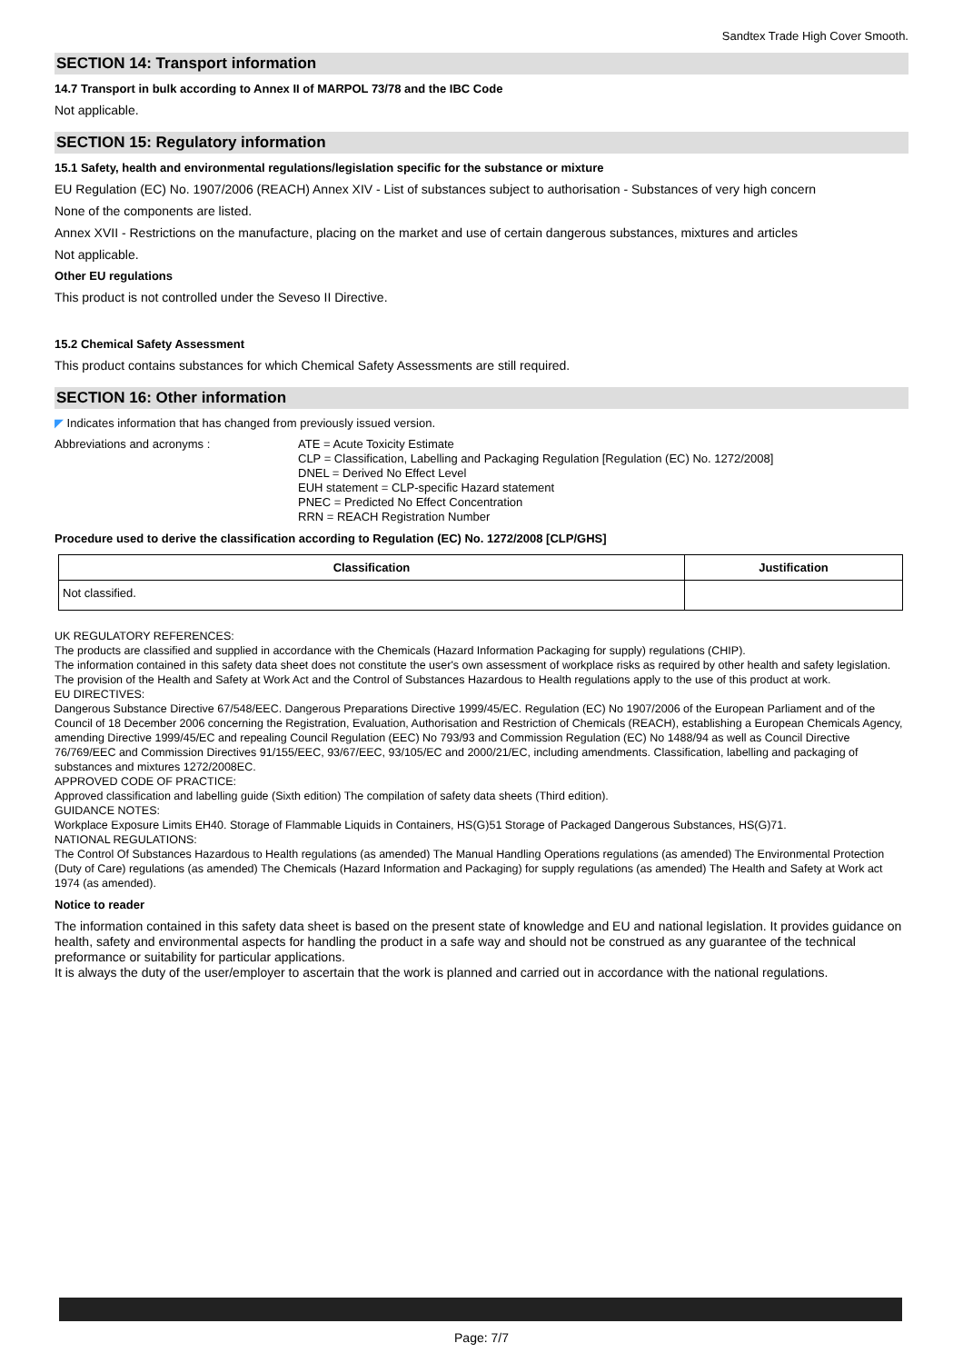Sandtex Trade High Cover Smooth.
SECTION 14: Transport information
14.7 Transport in bulk according to Annex II of MARPOL 73/78 and the IBC Code
Not applicable.
SECTION 15: Regulatory information
15.1 Safety, health and environmental regulations/legislation specific for the substance or mixture
EU Regulation (EC) No. 1907/2006 (REACH) Annex XIV - List of substances subject to authorisation - Substances of very high concern
None of the components are listed.
Annex XVII - Restrictions on the manufacture, placing on the market and use of certain dangerous substances, mixtures and articles
Not applicable.
Other EU regulations
This product is not controlled under the Seveso II Directive.
15.2 Chemical Safety Assessment
This product contains substances for which Chemical Safety Assessments are still required.
SECTION 16: Other information
◤ Indicates information that has changed from previously issued version.
Abbreviations and acronyms : ATE = Acute Toxicity Estimate
CLP = Classification, Labelling and Packaging Regulation [Regulation (EC) No. 1272/2008]
DNEL = Derived No Effect Level
EUH statement = CLP-specific Hazard statement
PNEC = Predicted No Effect Concentration
RRN = REACH Registration Number
Procedure used to derive the classification according to Regulation (EC) No. 1272/2008 [CLP/GHS]
| Classification | Justification |
| --- | --- |
| Not classified. | |
UK REGULATORY REFERENCES:
The products are classified and supplied in accordance with the Chemicals (Hazard Information Packaging for supply) regulations (CHIP).
The information contained in this safety data sheet does not constitute the user's own assessment of workplace risks as required by other health and safety legislation. The provision of the Health and Safety at Work Act and the Control of Substances Hazardous to Health regulations apply to the use of this product at work.
EU DIRECTIVES:
Dangerous Substance Directive 67/548/EEC. Dangerous Preparations Directive 1999/45/EC. Regulation (EC) No 1907/2006 of the European Parliament and of the Council of 18 December 2006 concerning the Registration, Evaluation, Authorisation and Restriction of Chemicals (REACH), establishing a European Chemicals Agency, amending Directive 1999/45/EC and repealing Council Regulation (EEC) No 793/93 and Commission Regulation (EC) No 1488/94 as well as Council Directive 76/769/EEC and Commission Directives 91/155/EEC, 93/67/EEC, 93/105/EC and 2000/21/EC, including amendments. Classification, labelling and packaging of substances and mixtures 1272/2008EC.
APPROVED CODE OF PRACTICE:
Approved classification and labelling guide (Sixth edition) The compilation of safety data sheets (Third edition).
GUIDANCE NOTES:
Workplace Exposure Limits EH40. Storage of Flammable Liquids in Containers, HS(G)51 Storage of Packaged Dangerous Substances, HS(G)71.
NATIONAL REGULATIONS:
The Control Of Substances Hazardous to Health regulations (as amended) The Manual Handling Operations regulations (as amended) The Environmental Protection (Duty of Care) regulations (as amended) The Chemicals (Hazard Information and Packaging) for supply regulations (as amended) The Health and Safety at Work act 1974 (as amended).
Notice to reader
The information contained in this safety data sheet is based on the present state of knowledge and EU and national legislation. It provides guidance on health, safety and environmental aspects for handling the product in a safe way and should not be construed as any guarantee of the technical preformance or suitability for particular applications.
It is always the duty of the user/employer to ascertain that the work is planned and carried out in accordance with the national regulations.
Page: 7/7